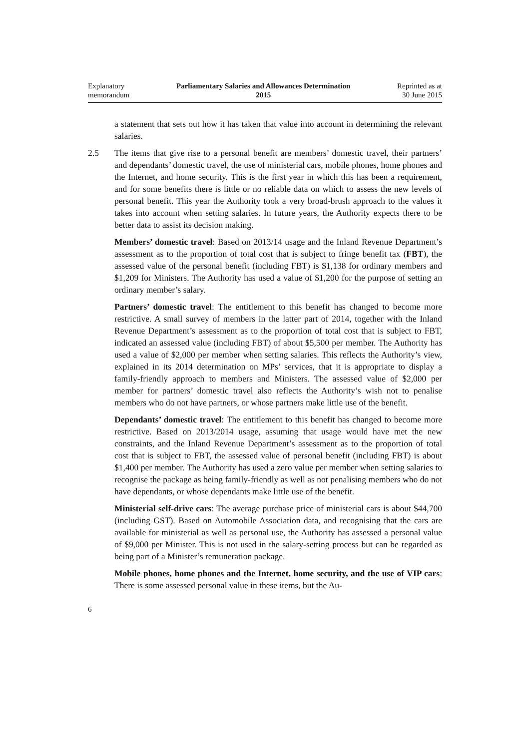Explanatory
memorandum
Parliamentary Salaries and Allowances Determination
2015
Reprinted as at
30 June 2015
a statement that sets out how it has taken that value into account in determining the relevant salaries.
2.5 The items that give rise to a personal benefit are members’ domestic travel, their partners’ and dependants’ domestic travel, the use of ministerial cars, mobile phones, home phones and the Internet, and home security. This is the first year in which this has been a requirement, and for some benefits there is little or no reliable data on which to assess the new levels of personal benefit. This year the Authority took a very broad-brush approach to the values it takes into account when setting salaries. In future years, the Authority expects there to be better data to assist its decision making.
Members’ domestic travel: Based on 2013/14 usage and the Inland Revenue Department’s assessment as to the proportion of total cost that is subject to fringe benefit tax (FBT), the assessed value of the personal benefit (including FBT) is $1,138 for ordinary members and $1,209 for Ministers. The Authority has used a value of $1,200 for the purpose of setting an ordinary member’s salary.
Partners’ domestic travel: The entitlement to this benefit has changed to become more restrictive. A small survey of members in the latter part of 2014, together with the Inland Revenue Department’s assessment as to the proportion of total cost that is subject to FBT, indicated an assessed value (including FBT) of about $5,500 per member. The Authority has used a value of $2,000 per member when setting salaries. This reflects the Authority’s view, explained in its 2014 determination on MPs’ services, that it is appropriate to display a family-friendly approach to members and Ministers. The assessed value of $2,000 per member for partners’ domestic travel also reflects the Authority’s wish not to penalise members who do not have partners, or whose partners make little use of the benefit.
Dependants’ domestic travel: The entitlement to this benefit has changed to become more restrictive. Based on 2013/2014 usage, assuming that usage would have met the new constraints, and the Inland Revenue Department’s assessment as to the proportion of total cost that is subject to FBT, the assessed value of personal benefit (including FBT) is about $1,400 per member. The Authority has used a zero value per member when setting salaries to recognise the package as being family-friendly as well as not penalising members who do not have dependants, or whose dependants make little use of the benefit.
Ministerial self-drive cars: The average purchase price of ministerial cars is about $44,700 (including GST). Based on Automobile Association data, and recognising that the cars are available for ministerial as well as personal use, the Authority has assessed a personal value of $9,000 per Minister. This is not used in the salary-setting process but can be regarded as being part of a Minister’s remuneration package.
Mobile phones, home phones and the Internet, home security, and the use of VIP cars: There is some assessed personal value in these items, but the Au-
6